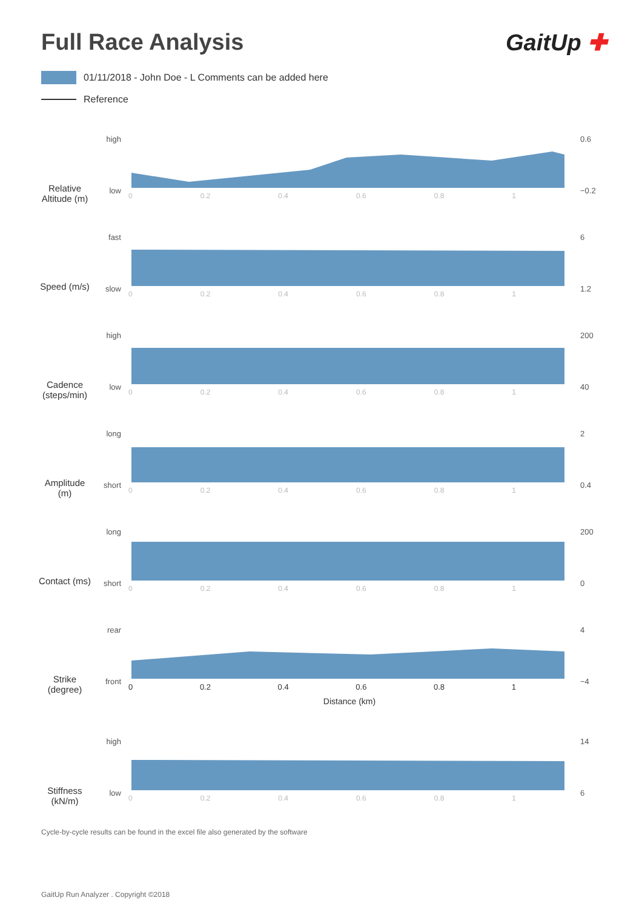Full Race Analysis GaitUp ✚
01/11/2018 - John Doe - L Comments can be added here
Reference
Relative Altitude (m)
high
low
0 0.2 0.4 0.6 0.8 1
0.6
−0.2
Speed (m/s)
fast
slow
0 0.2 0.4 0.6 0.8 1
6
1.2
Cadence (steps/min)
high
low
0 0.2 0.4 0.6 0.8 1
200
40
Amplitude (m)
long
short
0 0.2 0.4 0.6 0.8 1
2
0.4
Contact (ms)
long
short
0 0.2 0.4 0.6 0.8 1
200
0
Strike (degree)
rear
front
0 0.2 0.4 0.6 0.8 1
Distance (km)
4
−4
Stiffness (kN/m)
high
low
0 0.2 0.4 0.6 0.8 1
14
6
Cycle-by-cycle results can be found in the excel file also generated by the software
GaitUp Run Analyzer . Copyright ©2018